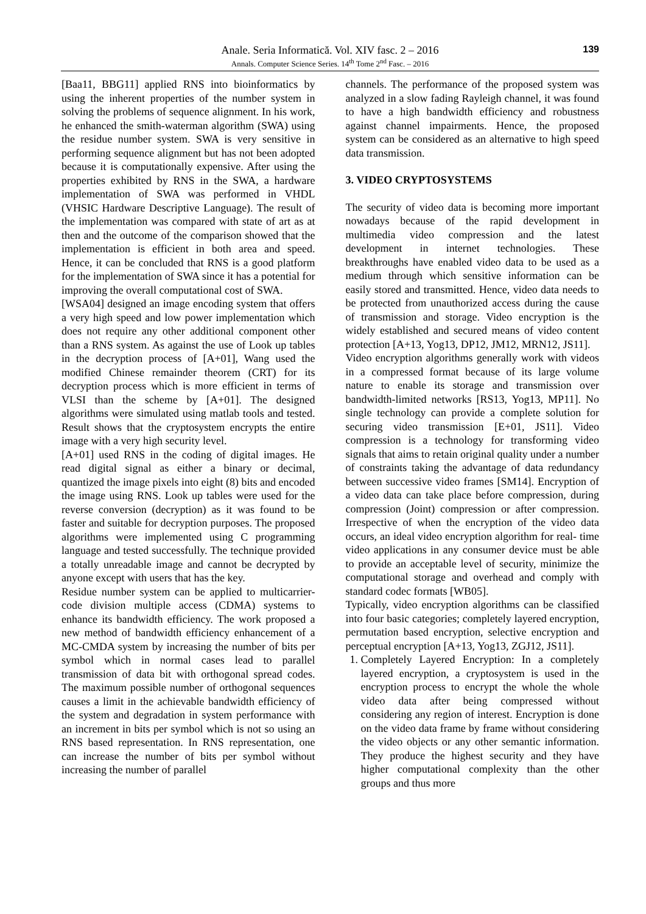Anale. Seria Informatică. Vol. XIV fasc. 2 – 2016
Annals. Computer Science Series. 14<sup>th</sup> Tome 2<sup>nd</sup> Fasc. – 2016
139
[Baa11, BBG11] applied RNS into bioinformatics by using the inherent properties of the number system in solving the problems of sequence alignment. In his work, he enhanced the smith-waterman algorithm (SWA) using the residue number system. SWA is very sensitive in performing sequence alignment but has not been adopted because it is computationally expensive. After using the properties exhibited by RNS in the SWA, a hardware implementation of SWA was performed in VHDL (VHSIC Hardware Descriptive Language). The result of the implementation was compared with state of art as at then and the outcome of the comparison showed that the implementation is efficient in both area and speed. Hence, it can be concluded that RNS is a good platform for the implementation of SWA since it has a potential for improving the overall computational cost of SWA.
[WSA04] designed an image encoding system that offers a very high speed and low power implementation which does not require any other additional component other than a RNS system. As against the use of Look up tables in the decryption process of [A+01], Wang used the modified Chinese remainder theorem (CRT) for its decryption process which is more efficient in terms of VLSI than the scheme by [A+01]. The designed algorithms were simulated using matlab tools and tested. Result shows that the cryptosystem encrypts the entire image with a very high security level.
[A+01] used RNS in the coding of digital images. He read digital signal as either a binary or decimal, quantized the image pixels into eight (8) bits and encoded the image using RNS. Look up tables were used for the reverse conversion (decryption) as it was found to be faster and suitable for decryption purposes. The proposed algorithms were implemented using C programming language and tested successfully. The technique provided a totally unreadable image and cannot be decrypted by anyone except with users that has the key.
Residue number system can be applied to multicarrier-code division multiple access (CDMA) systems to enhance its bandwidth efficiency. The work proposed a new method of bandwidth efficiency enhancement of a MC-CMDA system by increasing the number of bits per symbol which in normal cases lead to parallel transmission of data bit with orthogonal spread codes. The maximum possible number of orthogonal sequences causes a limit in the achievable bandwidth efficiency of the system and degradation in system performance with an increment in bits per symbol which is not so using an RNS based representation. In RNS representation, one can increase the number of bits per symbol without increasing the number of parallel
channels. The performance of the proposed system was analyzed in a slow fading Rayleigh channel, it was found to have a high bandwidth efficiency and robustness against channel impairments. Hence, the proposed system can be considered as an alternative to high speed data transmission.
3. VIDEO CRYPTOSYSTEMS
The security of video data is becoming more important nowadays because of the rapid development in multimedia video compression and the latest development in internet technologies. These breakthroughs have enabled video data to be used as a medium through which sensitive information can be easily stored and transmitted. Hence, video data needs to be protected from unauthorized access during the cause of transmission and storage. Video encryption is the widely established and secured means of video content protection [A+13, Yog13, DP12, JM12, MRN12, JS11].
Video encryption algorithms generally work with videos in a compressed format because of its large volume nature to enable its storage and transmission over bandwidth-limited networks [RS13, Yog13, MP11]. No single technology can provide a complete solution for securing video transmission [E+01, JS11]. Video compression is a technology for transforming video signals that aims to retain original quality under a number of constraints taking the advantage of data redundancy between successive video frames [SM14]. Encryption of a video data can take place before compression, during compression (Joint) compression or after compression. Irrespective of when the encryption of the video data occurs, an ideal video encryption algorithm for real- time video applications in any consumer device must be able to provide an acceptable level of security, minimize the computational storage and overhead and comply with standard codec formats [WB05].
Typically, video encryption algorithms can be classified into four basic categories; completely layered encryption, permutation based encryption, selective encryption and perceptual encryption [A+13, Yog13, ZGJ12, JS11].
1. Completely Layered Encryption: In a completely layered encryption, a cryptosystem is used in the encryption process to encrypt the whole the whole video data after being compressed without considering any region of interest. Encryption is done on the video data frame by frame without considering the video objects or any other semantic information. They produce the highest security and they have higher computational complexity than the other groups and thus more